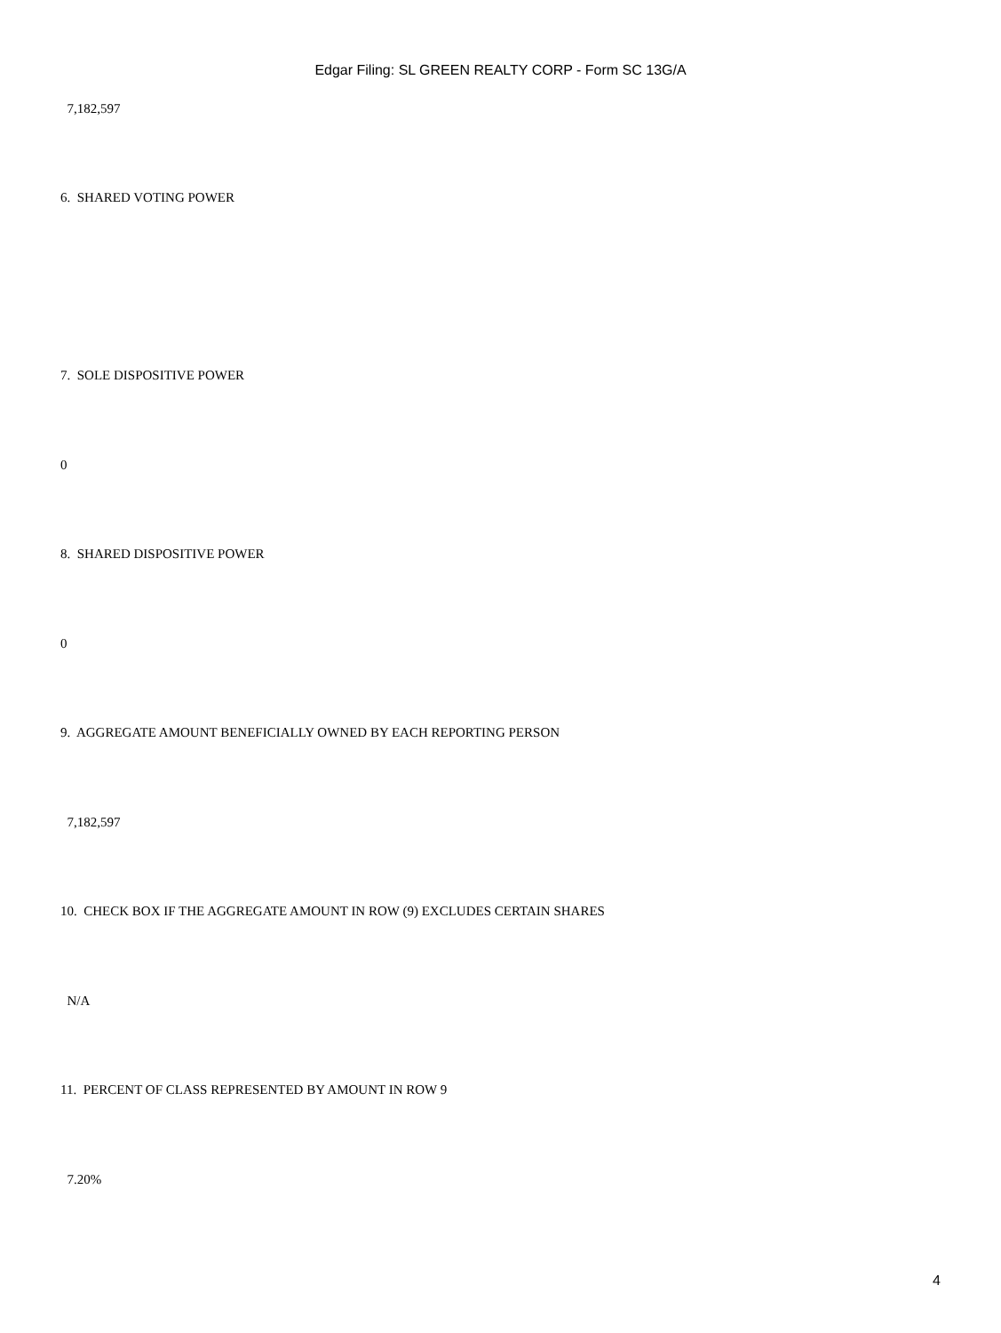Edgar Filing: SL GREEN REALTY CORP - Form SC 13G/A
7,182,597
6. SHARED VOTING POWER
7. SOLE DISPOSITIVE POWER
0
8. SHARED DISPOSITIVE POWER
0
9. AGGREGATE AMOUNT BENEFICIALLY OWNED BY EACH REPORTING PERSON
7,182,597
10. CHECK BOX IF THE AGGREGATE AMOUNT IN ROW (9) EXCLUDES CERTAIN SHARES
N/A
11. PERCENT OF CLASS REPRESENTED BY AMOUNT IN ROW 9
7.20%
4